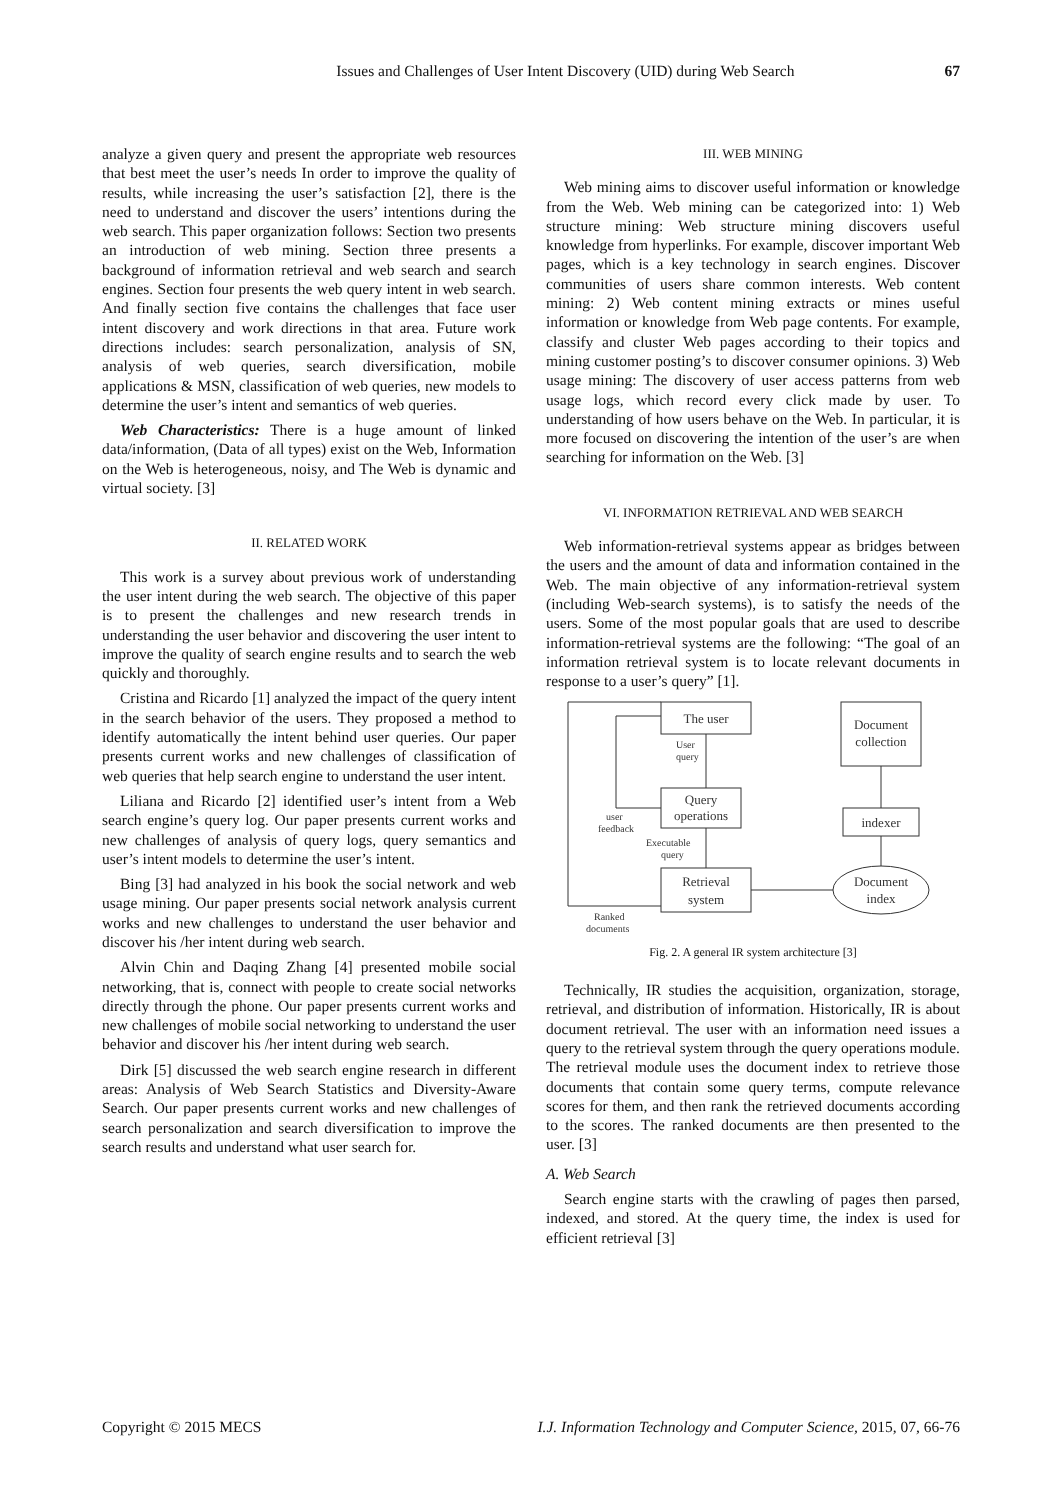Issues and Challenges of User Intent Discovery (UID) during Web Search 67
analyze a given query and present the appropriate web resources that best meet the user’s needs In order to improve the quality of results, while increasing the user’s satisfaction [2], there is the need to understand and discover the users’ intentions during the web search. This paper organization follows: Section two presents an introduction of web mining. Section three presents a background of information retrieval and web search and search engines. Section four presents the web query intent in web search. And finally section five contains the challenges that face user intent discovery and work directions in that area. Future work directions includes: search personalization, analysis of SN, analysis of web queries, search diversification, mobile applications & MSN, classification of web queries, new models to determine the user’s intent and semantics of web queries.
Web Characteristics: There is a huge amount of linked data/information, (Data of all types) exist on the Web, Information on the Web is heterogeneous, noisy, and The Web is dynamic and virtual society. [3]
II. RELATED WORK
This work is a survey about previous work of understanding the user intent during the web search. The objective of this paper is to present the challenges and new research trends in understanding the user behavior and discovering the user intent to improve the quality of search engine results and to search the web quickly and thoroughly.
Cristina and Ricardo [1] analyzed the impact of the query intent in the search behavior of the users. They proposed a method to identify automatically the intent behind user queries. Our paper presents current works and new challenges of classification of web queries that help search engine to understand the user intent.
Liliana and Ricardo [2] identified user’s intent from a Web search engine’s query log. Our paper presents current works and new challenges of analysis of query logs, query semantics and user’s intent models to determine the user’s intent.
Bing [3] had analyzed in his book the social network and web usage mining. Our paper presents social network analysis current works and new challenges to understand the user behavior and discover his /her intent during web search.
Alvin Chin and Daqing Zhang [4] presented mobile social networking, that is, connect with people to create social networks directly through the phone. Our paper presents current works and new challenges of mobile social networking to understand the user behavior and discover his /her intent during web search.
Dirk [5] discussed the web search engine research in different areas: Analysis of Web Search Statistics and Diversity-Aware Search. Our paper presents current works and new challenges of search personalization and search diversification to improve the search results and understand what user search for.
III. WEB MINING
Web mining aims to discover useful information or knowledge from the Web. Web mining can be categorized into: 1) Web structure mining: Web structure mining discovers useful knowledge from hyperlinks. For example, discover important Web pages, which is a key technology in search engines. Discover communities of users share common interests. Web content mining: 2) Web content mining extracts or mines useful information or knowledge from Web page contents. For example, classify and cluster Web pages according to their topics and mining customer posting’s to discover consumer opinions. 3) Web usage mining: The discovery of user access patterns from web usage logs, which record every click made by user. To understanding of how users behave on the Web. In particular, it is more focused on discovering the intention of the user’s are when searching for information on the Web. [3]
VI. INFORMATION RETRIEVAL AND WEB SEARCH
Web information-retrieval systems appear as bridges between the users and the amount of data and information contained in the Web. The main objective of any information-retrieval system (including Web-search systems), is to satisfy the needs of the users. Some of the most popular goals that are used to describe information-retrieval systems are the following: “The goal of an information retrieval system is to locate relevant documents in response to a user’s query” [1].
The user
Query
operations
Retrieval
system
Document
collection
indexer
Document
index
User
query
user
feedback
Executable
query
Ranked
documents
Fig. 2. A general IR system architecture [3]
Technically, IR studies the acquisition, organization, storage, retrieval, and distribution of information. Historically, IR is about document retrieval. The user with an information need issues a query to the retrieval system through the query operations module. The retrieval module uses the document index to retrieve those documents that contain some query terms, compute relevance scores for them, and then rank the retrieved documents according to the scores. The ranked documents are then presented to the user. [3]
A. Web Search
Search engine starts with the crawling of pages then parsed, indexed, and stored. At the query time, the index is used for efficient retrieval [3]
Copyright © 2015 MECS I.J. Information Technology and Computer Science, 2015, 07, 66-76